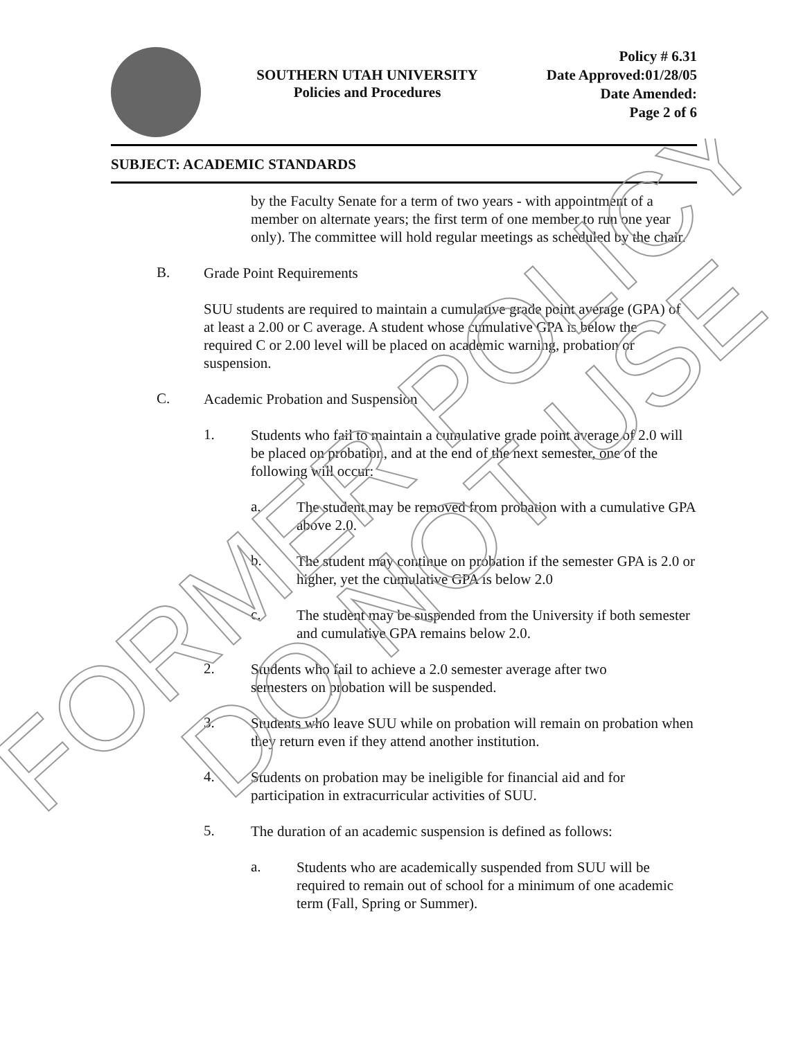SOUTHERN UTAH UNIVERSITY
Policies and Procedures
Policy # 6.31
Date Approved:01/28/05
Date Amended:
Page 2 of 6
SUBJECT: ACADEMIC STANDARDS
by the Faculty Senate for a term of two years - with appointment of a member on alternate years; the first term of one member to run one year only). The committee will hold regular meetings as scheduled by the chair.
B.
Grade Point Requirements
SUU students are required to maintain a cumulative grade point average (GPA) of at least a 2.00 or C average. A student whose cumulative GPA is below the required C or 2.00 level will be placed on academic warning, probation or suspension.
C.
Academic Probation and Suspension
1.
Students who fail to maintain a cumulative grade point average of 2.0 will be placed on probation, and at the end of the next semester, one of the following will occur:
a.
The student may be removed from probation with a cumulative GPA above 2.0.
b.
The student may continue on probation if the semester GPA is 2.0 or higher, yet the cumulative GPA is below 2.0
c.
The student may be suspended from the University if both semester and cumulative GPA remains below 2.0.
2.
Students who fail to achieve a 2.0 semester average after two semesters on probation will be suspended.
3.
Students who leave SUU while on probation will remain on probation when they return even if they attend another institution.
4.
Students on probation may be ineligible for financial aid and for participation in extracurricular activities of SUU.
5.
The duration of an academic suspension is defined as follows:
a.
Students who are academically suspended from SUU will be required to remain out of school for a minimum of one academic term (Fall, Spring or Summer).
FORMER POLICY
DO NOT USE